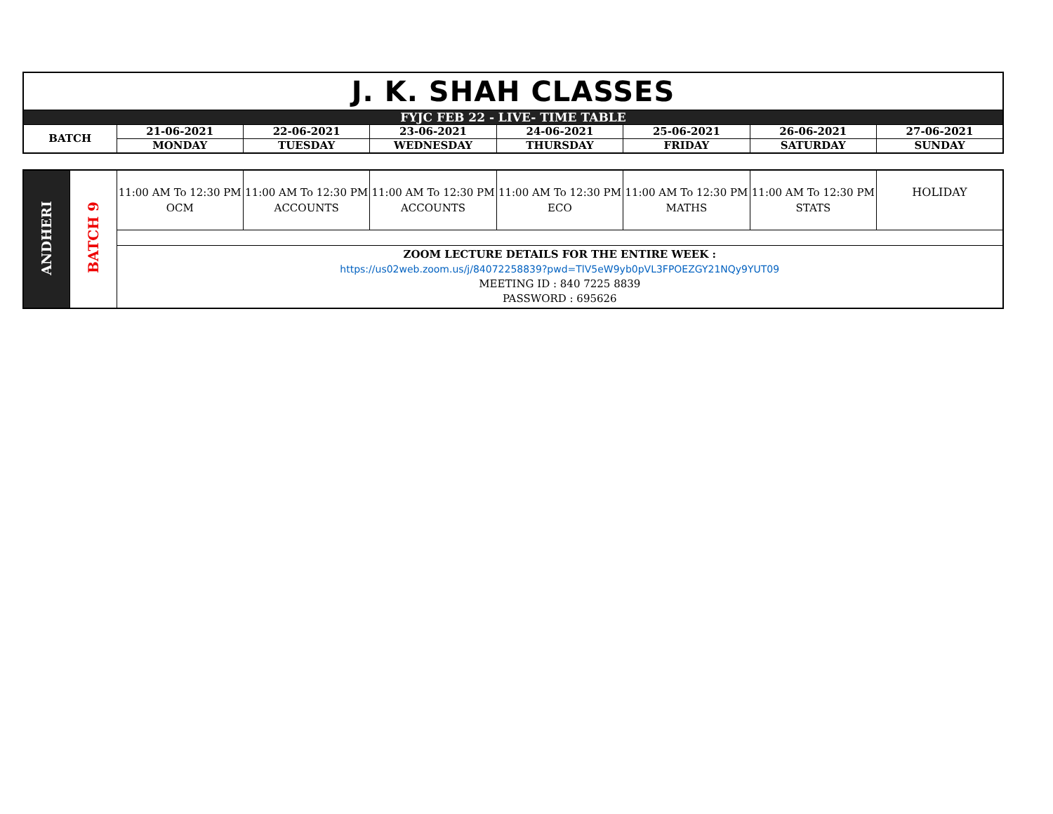| J. K. SHAH CLASSES | | | | | | | |
| FYJC FEB 22 - LIVE- TIME TABLE | | | | | | | |
| BATCH | 21-06-2021 | 22-06-2021 | 23-06-2021 | 24-06-2021 | 25-06-2021 | 26-06-2021 | 27-06-2021 |
| | MONDAY | TUESDAY | WEDNESDAY | THURSDAY | FRIDAY | SATURDAY | SUNDAY |
| ANDHERI | BATCH 9 | 11:00 AM To 12:30 PM OCM | 11:00 AM To 12:30 PM ACCOUNTS | 11:00 AM To 12:30 PM ACCOUNTS | 11:00 AM To 12:30 PM ECO | 11:00 AM To 12:30 PM MATHS | 11:00 AM To 12:30 PM STATS | HOLIDAY |
| | | ZOOM LECTURE DETAILS FOR THE ENTIRE WEEK : https://us02web.zoom.us/j/84072258839?pwd=TlV5eW9yb0pVL3FPOEZGY21NQy9YUT09 MEETING ID : 840 7225 8839 PASSWORD : 695626 | | | | | | |